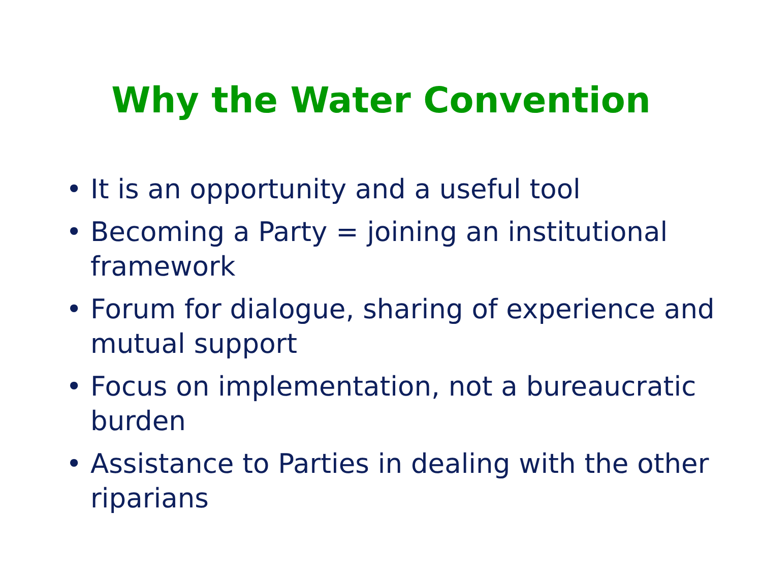Why the Water Convention
• It is an opportunity and a useful tool
• Becoming a Party = joining an institutional framework
• Forum for dialogue, sharing of experience and mutual support
• Focus on implementation, not a bureaucratic burden
• Assistance to Parties in dealing with the other riparians